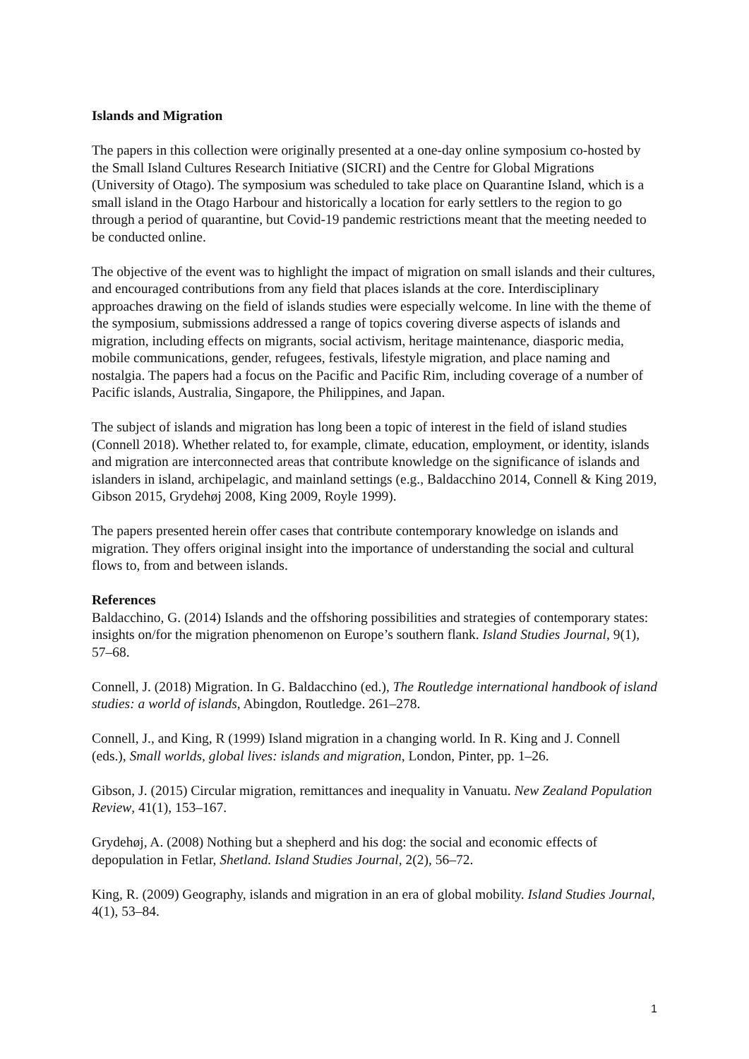Islands and Migration
The papers in this collection were originally presented at a one-day online symposium co-hosted by the Small Island Cultures Research Initiative (SICRI) and the Centre for Global Migrations (University of Otago). The symposium was scheduled to take place on Quarantine Island, which is a small island in the Otago Harbour and historically a location for early settlers to the region to go through a period of quarantine, but Covid-19 pandemic restrictions meant that the meeting needed to be conducted online.
The objective of the event was to highlight the impact of migration on small islands and their cultures, and encouraged contributions from any field that places islands at the core. Interdisciplinary approaches drawing on the field of islands studies were especially welcome. In line with the theme of the symposium, submissions addressed a range of topics covering diverse aspects of islands and migration, including effects on migrants, social activism, heritage maintenance, diasporic media, mobile communications, gender, refugees, festivals, lifestyle migration, and place naming and nostalgia. The papers had a focus on the Pacific and Pacific Rim, including coverage of a number of Pacific islands, Australia, Singapore, the Philippines, and Japan.
The subject of islands and migration has long been a topic of interest in the field of island studies (Connell 2018). Whether related to, for example, climate, education, employment, or identity, islands and migration are interconnected areas that contribute knowledge on the significance of islands and islanders in island, archipelagic, and mainland settings (e.g., Baldacchino 2014, Connell & King 2019, Gibson 2015, Grydehøj 2008, King 2009, Royle 1999).
The papers presented herein offer cases that contribute contemporary knowledge on islands and migration. They offers original insight into the importance of understanding the social and cultural flows to, from and between islands.
References
Baldacchino, G. (2014) Islands and the offshoring possibilities and strategies of contemporary states: insights on/for the migration phenomenon on Europe’s southern flank. Island Studies Journal, 9(1), 57–68.
Connell, J. (2018) Migration. In G. Baldacchino (ed.), The Routledge international handbook of island studies: a world of islands, Abingdon, Routledge. 261–278.
Connell, J., and King, R (1999) Island migration in a changing world. In R. King and J. Connell (eds.), Small worlds, global lives: islands and migration, London, Pinter, pp. 1–26.
Gibson, J. (2015) Circular migration, remittances and inequality in Vanuatu. New Zealand Population Review, 41(1), 153–167.
Grydehøj, A. (2008) Nothing but a shepherd and his dog: the social and economic effects of depopulation in Fetlar, Shetland. Island Studies Journal, 2(2), 56–72.
King, R. (2009) Geography, islands and migration in an era of global mobility. Island Studies Journal, 4(1), 53–84.
1